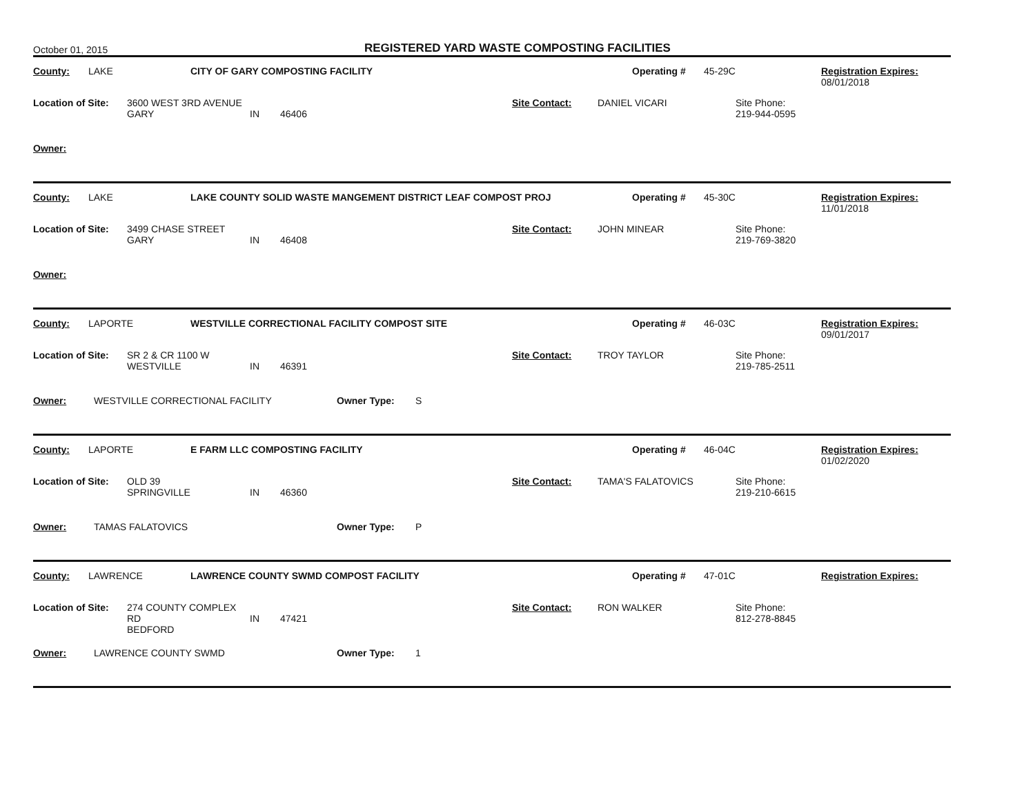October 01, 2015
REGISTERED YARD WASTE COMPOSTING FACILITIES
County: LAKE CITY OF GARY COMPOSTING FACILITY Operating # 45-29C Registration Expires:
08/01/2018
Location of Site:
3600 WEST 3RD AVENUE
GARY
IN
46406 Site Contact: DANIEL VICARI Site Phone:
219-944-0595
Owner:
County: LAKE LAKE COUNTY SOLID WASTE MANGEMENT DISTRICT LEAF COMPOST PROJ Operating # 45-30C Registration Expires:
11/01/2018
Location of Site:
3499 CHASE STREET
GARY
IN
46408 Site Contact: JOHN MINEAR Site Phone:
219-769-3820
Owner:
County: LAPORTE WESTVILLE CORRECTIONAL FACILITY COMPOST SITE Operating # 46-03C Registration Expires:
09/01/2017
Location of Site:
SR 2 & CR 1100 W
WESTVILLE
IN
46391 Site Contact: TROY TAYLOR Site Phone:
219-785-2511
Owner: WESTVILLE CORRECTIONAL FACILITY Owner Type: S
County: LAPORTE E FARM LLC COMPOSTING FACILITY Operating # 46-04C Registration Expires:
01/02/2020
Location of Site:
OLD 39
SPRINGVILLE
IN
46360 Site Contact: TAMA'S FALATOVICS Site Phone:
219-210-6615
Owner: TAMAS FALATOVICS Owner Type: P
County: LAWRENCE LAWRENCE COUNTY SWMD COMPOST FACILITY Operating # 47-01C Registration Expires:
Location of Site:
274 COUNTY COMPLEX RD
BEDFORD
IN
47421 Site Contact: RON WALKER Site Phone:
812-278-8845
Owner: LAWRENCE COUNTY SWMD Owner Type: 1